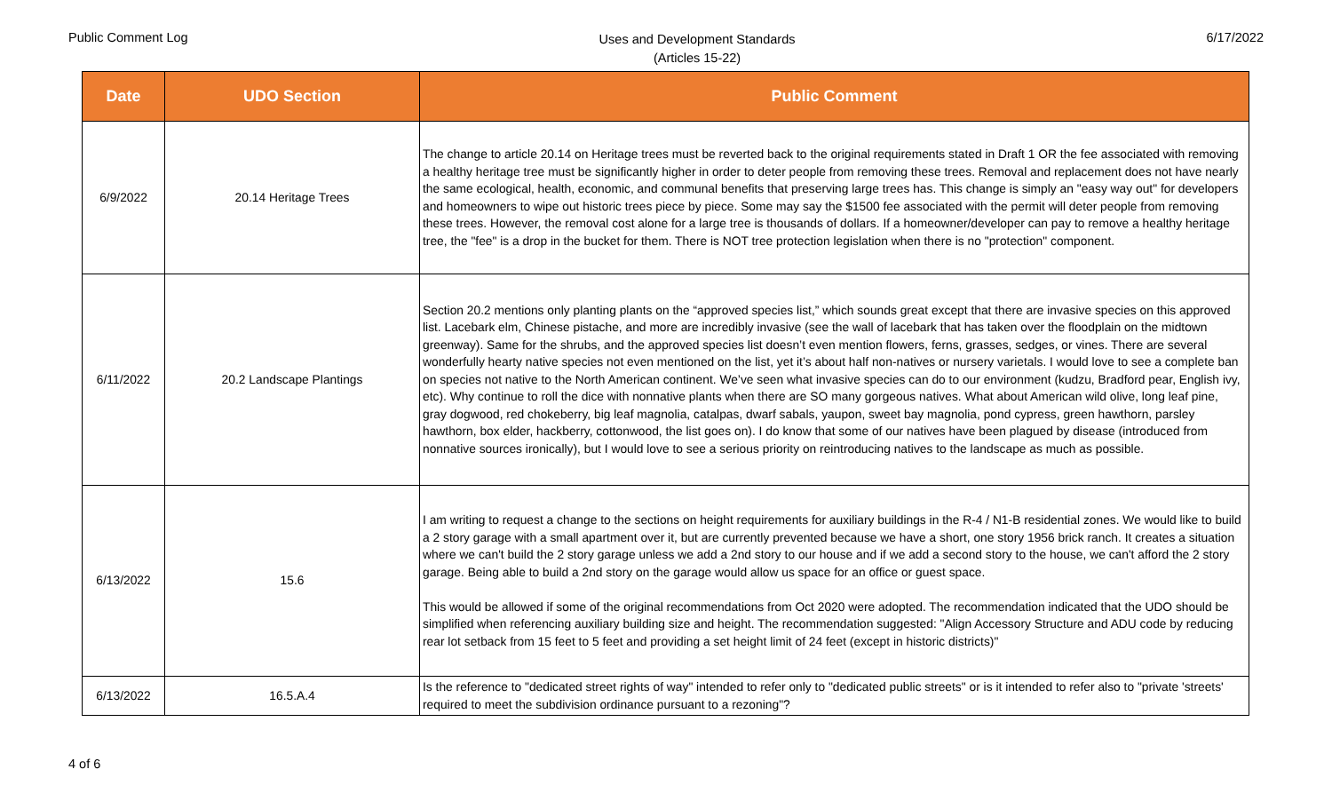Public Comment Log
Uses and Development Standards
(Articles 15-22)
6/17/2022
| Date | UDO Section | Public Comment |
| --- | --- | --- |
| 6/9/2022 | 20.14 Heritage Trees | The change to article 20.14 on Heritage trees must be reverted back to the original requirements stated in Draft 1 OR the fee associated with removing a healthy heritage tree must be significantly higher in order to deter people from removing these trees. Removal and replacement does not have nearly the same ecological, health, economic, and communal benefits that preserving large trees has. This change is simply an "easy way out" for developers and homeowners to wipe out historic trees piece by piece. Some may say the $1500 fee associated with the permit will deter people from removing these trees. However, the removal cost alone for a large tree is thousands of dollars. If a homeowner/developer can pay to remove a healthy heritage tree, the "fee" is a drop in the bucket for them. There is NOT tree protection legislation when there is no "protection" component. |
| 6/11/2022 | 20.2 Landscape Plantings | Section 20.2 mentions only planting plants on the “approved species list,” which sounds great except that there are invasive species on this approved list. Lacebark elm, Chinese pistache, and more are incredibly invasive (see the wall of lacebark that has taken over the floodplain on the midtown greenway). Same for the shrubs, and the approved species list doesn’t even mention flowers, ferns, grasses, sedges, or vines. There are several wonderfully hearty native species not even mentioned on the list, yet it’s about half non-natives or nursery varietals. I would love to see a complete ban on species not native to the North American continent. We’ve seen what invasive species can do to our environment (kudzu, Bradford pear, English ivy, etc). Why continue to roll the dice with nonnative plants when there are SO many gorgeous natives. What about American wild olive, long leaf pine, gray dogwood, red chokeberry, big leaf magnolia, catalpas, dwarf sabals, yaupon, sweet bay magnolia, pond cypress, green hawthorn, parsley hawthorn, box elder, hackberry, cottonwood, the list goes on). I do know that some of our natives have been plagued by disease (introduced from nonnative sources ironically), but I would love to see a serious priority on reintroducing natives to the landscape as much as possible. |
| 6/13/2022 | 15.6 | I am writing to request a change to the sections on height requirements for auxiliary buildings in the R-4 / N1-B residential zones. We would like to build a 2 story garage with a small apartment over it, but are currently prevented because we have a short, one story 1956 brick ranch. It creates a situation where we can't build the 2 story garage unless we add a 2nd story to our house and if we add a second story to the house, we can't afford the 2 story garage. Being able to build a 2nd story on the garage would allow us space for an office or guest space. This would be allowed if some of the original recommendations from Oct 2020 were adopted. The recommendation indicated that the UDO should be simplified when referencing auxiliary building size and height. The recommendation suggested: "Align Accessory Structure and ADU code by reducing rear lot setback from 15 feet to 5 feet and providing a set height limit of 24 feet (except in historic districts)" |
| 6/13/2022 | 16.5.A.4 | Is the reference to "dedicated street rights of way" intended to refer only to "dedicated public streets" or is it intended to refer also to "private 'streets' required to meet the subdivision ordinance pursuant to a rezoning"? |
4 of 6